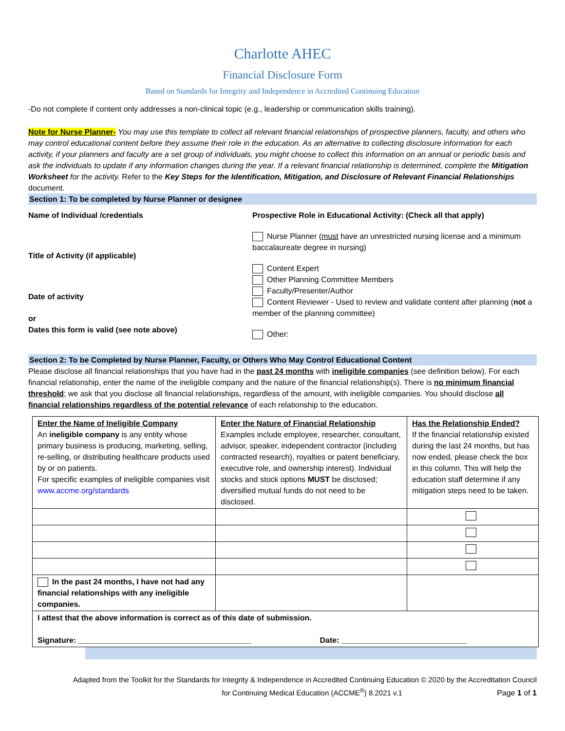Charlotte AHEC
Financial Disclosure Form
Based on Standards for Integrity and Independence in Accredited Continuing Education
-Do not complete if content only addresses a non-clinical topic (e.g., leadership or communication skills training).
Note for Nurse Planner- You may use this template to collect all relevant financial relationships of prospective planners, faculty, and others who may control educational content before they assume their role in the education. As an alternative to collecting disclosure information for each activity, if your planners and faculty are a set group of individuals, you might choose to collect this information on an annual or periodic basis and ask the individuals to update if any information changes during the year. If a relevant financial relationship is determined, complete the Mitigation Worksheet for the activity. Refer to the Key Steps for the Identification, Mitigation, and Disclosure of Relevant Financial Relationships document.
Section 1: To be completed by Nurse Planner or designee
Name of Individual /credentials
Title of Activity (if applicable)
Date of activity
or
Dates this form is valid (see note above)
Prospective Role in Educational Activity: (Check all that apply)
Nurse Planner (must have an unrestricted nursing license and a minimum baccalaureate degree in nursing)
Content Expert
Other Planning Committee Members
Faculty/Presenter/Author
Content Reviewer - Used to review and validate content after planning (not a member of the planning committee)
Other:
Section 2: To be Completed by Nurse Planner, Faculty, or Others Who May Control Educational Content
Please disclose all financial relationships that you have had in the past 24 months with ineligible companies (see definition below). For each financial relationship, enter the name of the ineligible company and the nature of the financial relationship(s). There is no minimum financial threshold; we ask that you disclose all financial relationships, regardless of the amount, with ineligible companies. You should disclose all financial relationships regardless of the potential relevance of each relationship to the education.
| Enter the Name of Ineligible Company An ineligible company is any entity whose primary business is producing, marketing, selling, re-selling, or distributing healthcare products used by or on patients. For specific examples of ineligible companies visit www.accme.org/standards | Enter the Nature of Financial Relationship Examples include employee, researcher, consultant, advisor, speaker, independent contractor (including contracted research), royalties or patent beneficiary, executive role, and ownership interest). Individual stocks and stock options MUST be disclosed; diversified mutual funds do not need to be disclosed. | Has the Relationship Ended? If the financial relationship existed during the last 24 months, but has now ended, please check the box in this column. This will help the education staff determine if any mitigation steps need to be taken. |
| In the past 24 months, I have not had any financial relationships with any ineligible companies. | | |
| I attest that the above information is correct as of this date of submission. Signature: ________________________________________ Date: _____________________________ | | |
Adapted from the Toolkit for the Standards for Integrity & Independence in Accredited Continuing Education © 2020 by the Accreditation Council
for Continuing Medical Education (ACCME<sup>®</sup>) 8.2021 v.1 Page 1 of 1